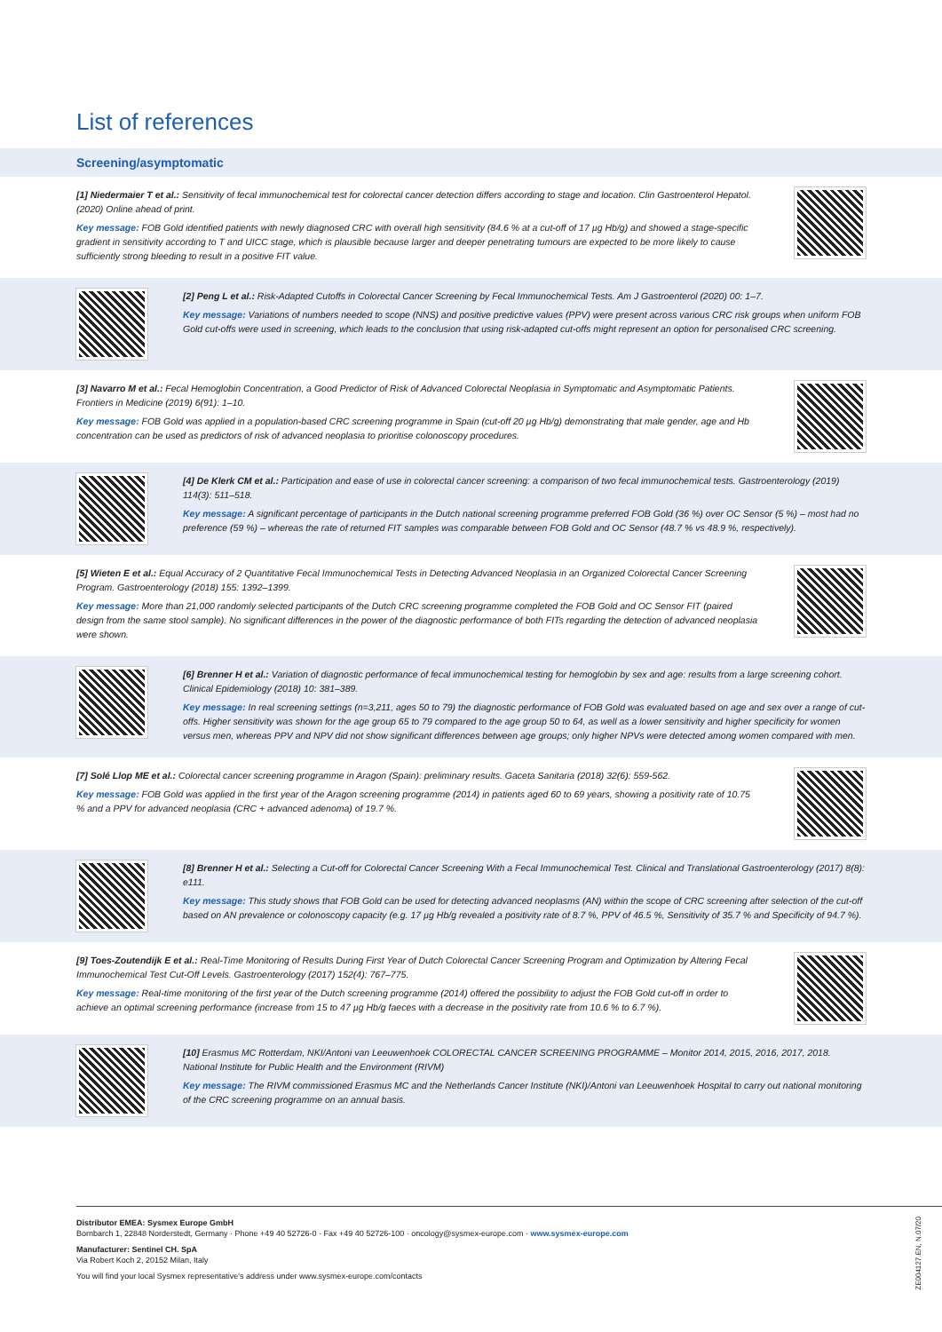List of references
Screening/asymptomatic
[1] Niedermaier T et al.: Sensitivity of fecal immunochemical test for colorectal cancer detection differs according to stage and location. Clin Gastroenterol Hepatol. (2020) Online ahead of print.
Key message: FOB Gold identified patients with newly diagnosed CRC with overall high sensitivity (84.6 % at a cut-off of 17 µg Hb/g) and showed a stage-specific gradient in sensitivity according to T and UICC stage, which is plausible because larger and deeper penetrating tumours are expected to be more likely to cause sufficiently strong bleeding to result in a positive FIT value.
[2] Peng L et al.: Risk-Adapted Cutoffs in Colorectal Cancer Screening by Fecal Immunochemical Tests. Am J Gastroenterol (2020) 00: 1–7.
Key message: Variations of numbers needed to scope (NNS) and positive predictive values (PPV) were present across various CRC risk groups when uniform FOB Gold cut-offs were used in screening, which leads to the conclusion that using risk-adapted cut-offs might represent an option for personalised CRC screening.
[3] Navarro M et al.: Fecal Hemoglobin Concentration, a Good Predictor of Risk of Advanced Colorectal Neoplasia in Symptomatic and Asymptomatic Patients. Frontiers in Medicine (2019) 6(91): 1–10.
Key message: FOB Gold was applied in a population-based CRC screening programme in Spain (cut-off 20 µg Hb/g) demonstrating that male gender, age and Hb concentration can be used as predictors of risk of advanced neoplasia to prioritise colonoscopy procedures.
[4] De Klerk CM et al.: Participation and ease of use in colorectal cancer screening: a comparison of two fecal immunochemical tests. Gastroenterology (2019) 114(3): 511–518.
Key message: A significant percentage of participants in the Dutch national screening programme preferred FOB Gold (36 %) over OC Sensor (5 %) – most had no preference (59 %) – whereas the rate of returned FIT samples was comparable between FOB Gold and OC Sensor (48.7 % vs 48.9 %, respectively).
[5] Wieten E et al.: Equal Accuracy of 2 Quantitative Fecal Immunochemical Tests in Detecting Advanced Neoplasia in an Organized Colorectal Cancer Screening Program. Gastroenterology (2018) 155: 1392–1399.
Key message: More than 21,000 randomly selected participants of the Dutch CRC screening programme completed the FOB Gold and OC Sensor FIT (paired design from the same stool sample). No significant differences in the power of the diagnostic performance of both FITs regarding the detection of advanced neoplasia were shown.
[6] Brenner H et al.: Variation of diagnostic performance of fecal immunochemical testing for hemoglobin by sex and age: results from a large screening cohort. Clinical Epidemiology (2018) 10: 381–389.
Key message: In real screening settings (n=3,211, ages 50 to 79) the diagnostic performance of FOB Gold was evaluated based on age and sex over a range of cut-offs. Higher sensitivity was shown for the age group 65 to 79 compared to the age group 50 to 64, as well as a lower sensitivity and higher specificity for women versus men, whereas PPV and NPV did not show significant differences between age groups; only higher NPVs were detected among women compared with men.
[7] Solé Llop ME et al.: Colorectal cancer screening programme in Aragon (Spain): preliminary results. Gaceta Sanitaria (2018) 32(6): 559-562.
Key message: FOB Gold was applied in the first year of the Aragon screening programme (2014) in patients aged 60 to 69 years, showing a positivity rate of 10.75 % and a PPV for advanced neoplasia (CRC + advanced adenoma) of 19.7 %.
[8] Brenner H et al.: Selecting a Cut-off for Colorectal Cancer Screening With a Fecal Immunochemical Test. Clinical and Translational Gastroenterology (2017) 8(8): e111.
Key message: This study shows that FOB Gold can be used for detecting advanced neoplasms (AN) within the scope of CRC screening after selection of the cut-off based on AN prevalence or colonoscopy capacity (e.g. 17 µg Hb/g revealed a positivity rate of 8.7 %, PPV of 46.5 %, Sensitivity of 35.7 % and Specificity of 94.7 %).
[9] Toes-Zoutendijk E et al.: Real-Time Monitoring of Results During First Year of Dutch Colorectal Cancer Screening Program and Optimization by Altering Fecal Immunochemical Test Cut-Off Levels. Gastroenterology (2017) 152(4): 767–775.
Key message: Real-time monitoring of the first year of the Dutch screening programme (2014) offered the possibility to adjust the FOB Gold cut-off in order to achieve an optimal screening performance (increase from 15 to 47 µg Hb/g faeces with a decrease in the positivity rate from 10.6 % to 6.7 %).
[10] Erasmus MC Rotterdam, NKI/Antoni van Leeuwenhoek COLORECTAL CANCER SCREENING PROGRAMME – Monitor 2014, 2015, 2016, 2017, 2018. National Institute for Public Health and the Environment (RIVM)
Key message: The RIVM commissioned Erasmus MC and the Netherlands Cancer Institute (NKI)/Antoni van Leeuwenhoek Hospital to carry out national monitoring of the CRC screening programme on an annual basis.
Distributor EMEA: Sysmex Europe GmbH
Bornbarch 1, 22848 Norderstedt, Germany · Phone +49 40 52726-0 · Fax +49 40 52726-100 · oncology@sysmex-europe.com · www.sysmex-europe.com
Manufacturer: Sentinel CH. SpA
Via Robert Koch 2, 20152 Milan, Italy
You will find your local Sysmex representative's address under www.sysmex-europe.com/contacts
ZE004127.EN, N.07/20